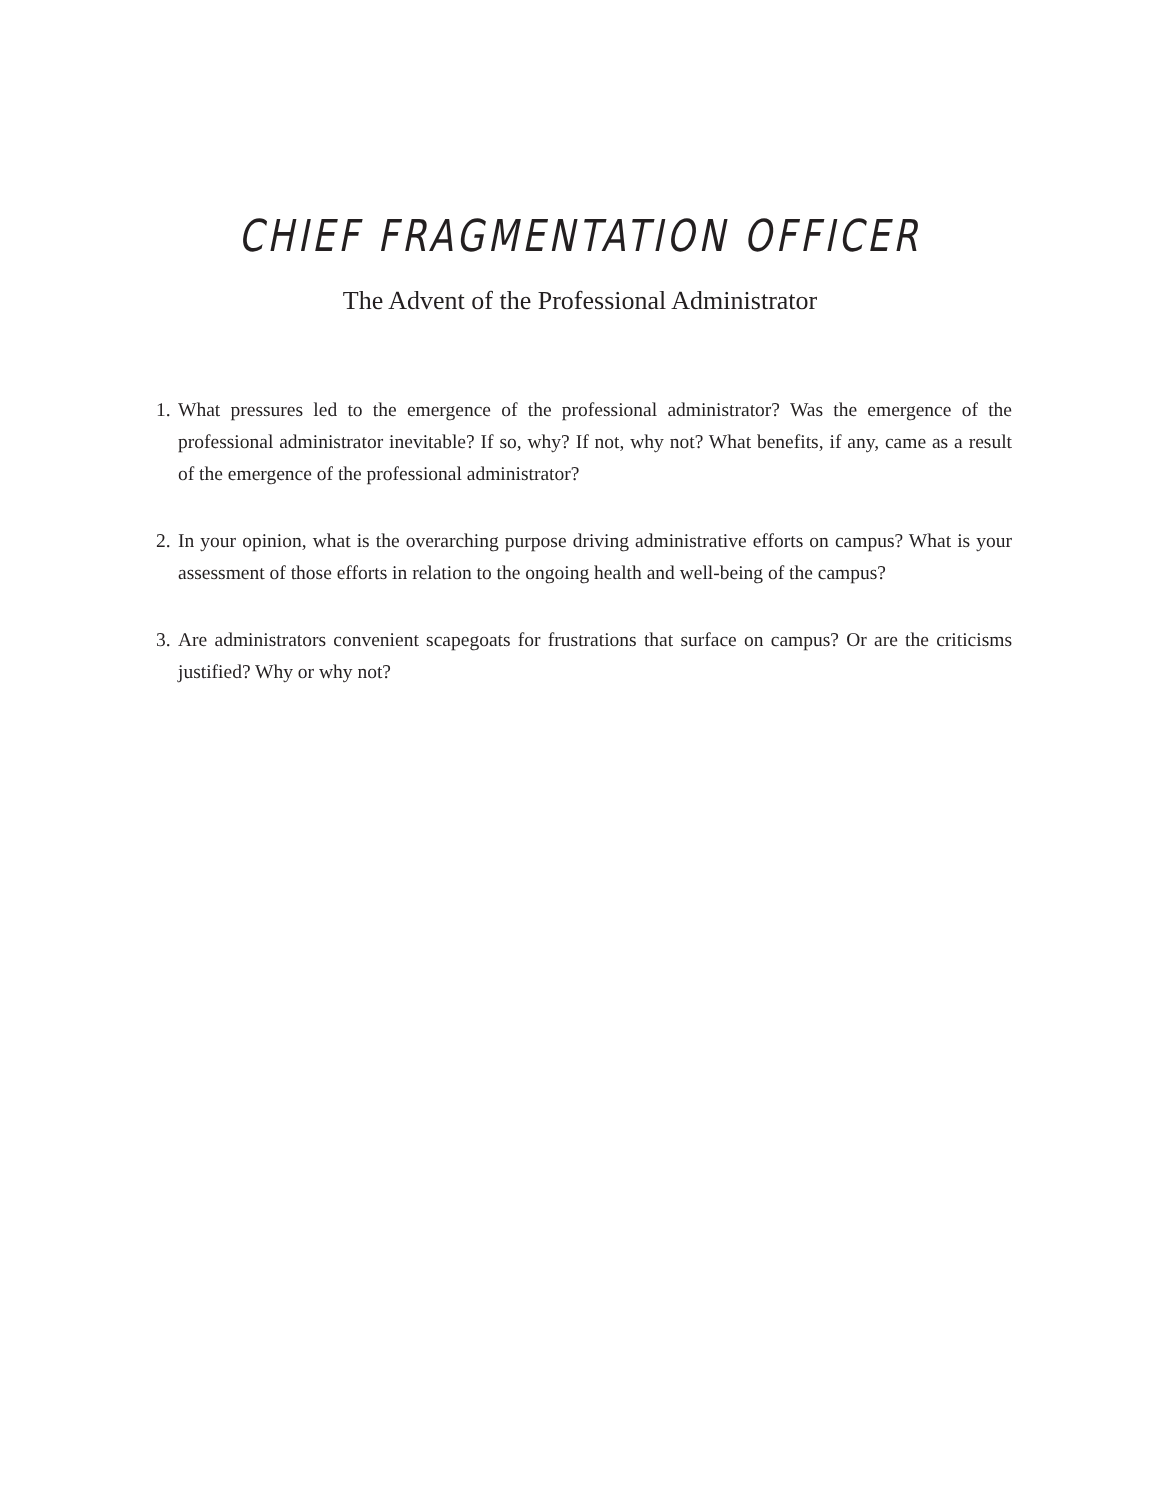CHIEF FRAGMENTATION OFFICER
The Advent of the Professional Administrator
1. What pressures led to the emergence of the professional administrator? Was the emergence of the professional administrator inevitable? If so, why? If not, why not? What benefits, if any, came as a result of the emergence of the professional administrator?
2. In your opinion, what is the overarching purpose driving administrative efforts on campus? What is your assessment of those efforts in relation to the ongoing health and well-being of the campus?
3. Are administrators convenient scapegoats for frustrations that surface on campus? Or are the criticisms justified? Why or why not?